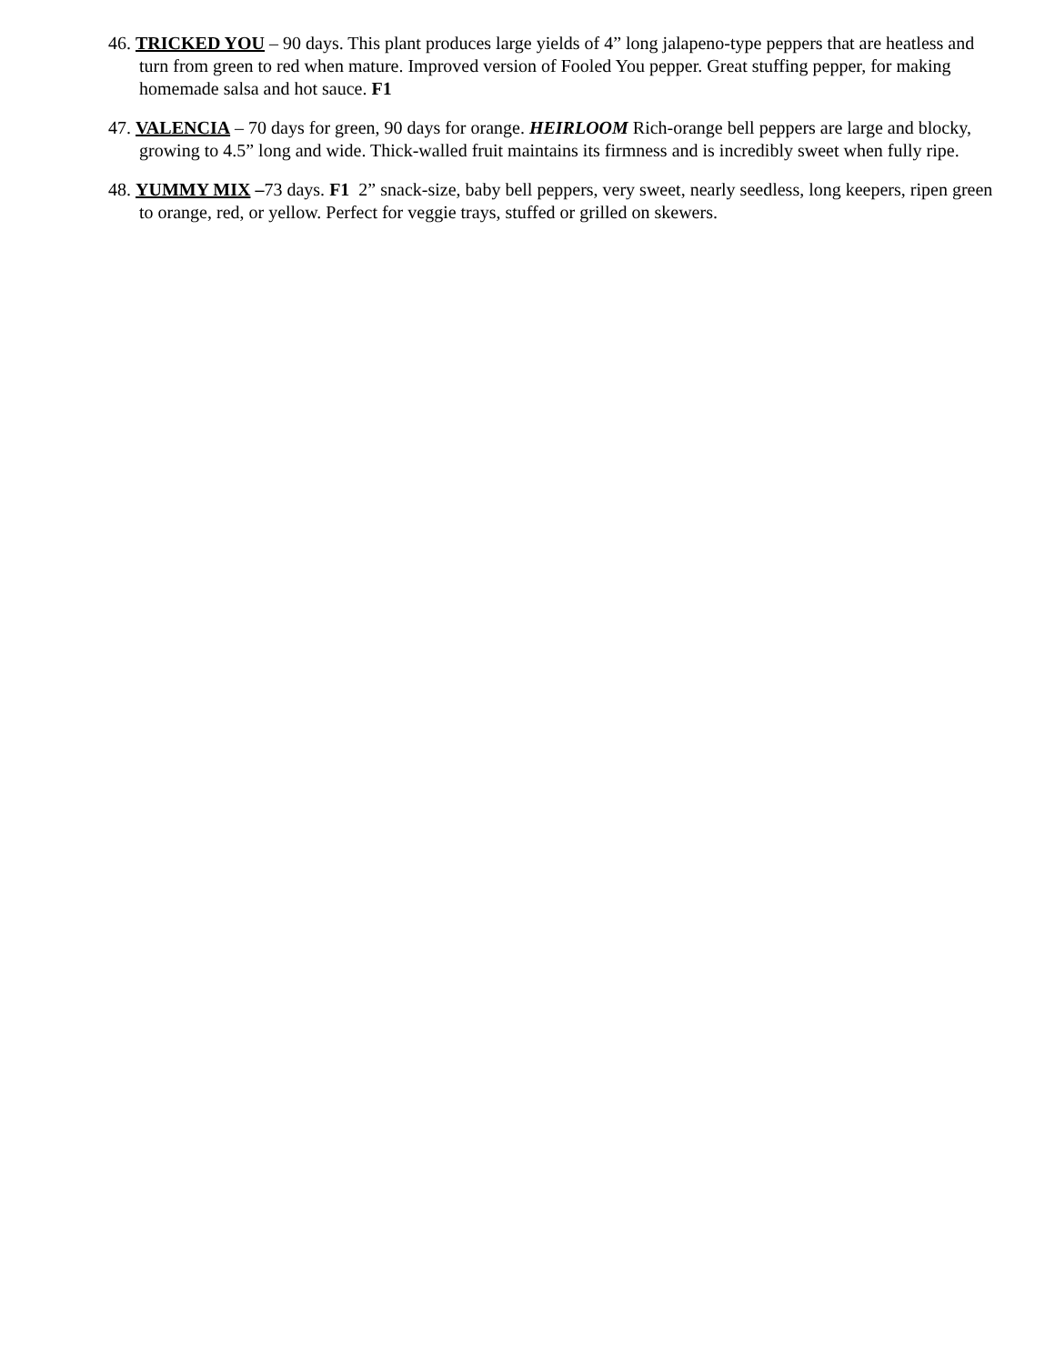46. TRICKED YOU – 90 days. This plant produces large yields of 4” long jalapeno-type peppers that are heatless and turn from green to red when mature. Improved version of Fooled You pepper. Great stuffing pepper, for making homemade salsa and hot sauce. F1
47. VALENCIA – 70 days for green, 90 days for orange. HEIRLOOM Rich-orange bell peppers are large and blocky, growing to 4.5” long and wide. Thick-walled fruit maintains its firmness and is incredibly sweet when fully ripe.
48. YUMMY MIX –73 days. F1 2” snack-size, baby bell peppers, very sweet, nearly seedless, long keepers, ripen green to orange, red, or yellow. Perfect for veggie trays, stuffed or grilled on skewers.